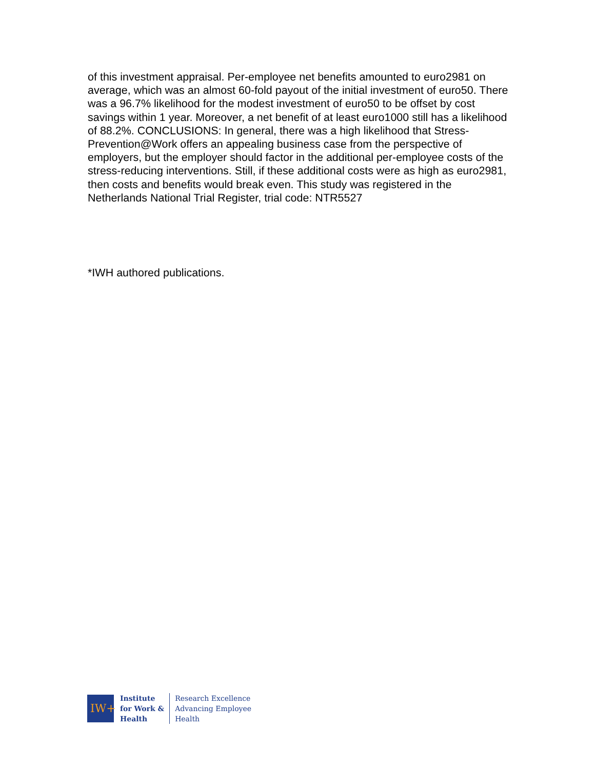of this investment appraisal. Per-employee net benefits amounted to euro2981 on average, which was an almost 60-fold payout of the initial investment of euro50. There was a 96.7% likelihood for the modest investment of euro50 to be offset by cost savings within 1 year. Moreover, a net benefit of at least euro1000 still has a likelihood of 88.2%. CONCLUSIONS: In general, there was a high likelihood that Stress-Prevention@Work offers an appealing business case from the perspective of employers, but the employer should factor in the additional per-employee costs of the stress-reducing interventions. Still, if these additional costs were as high as euro2981, then costs and benefits would break even. This study was registered in the Netherlands National Trial Register, trial code: NTR5527
*IWH authored publications.
IW+
Institute
for Work &
Health
Research Excellence
Advancing Employee
Health